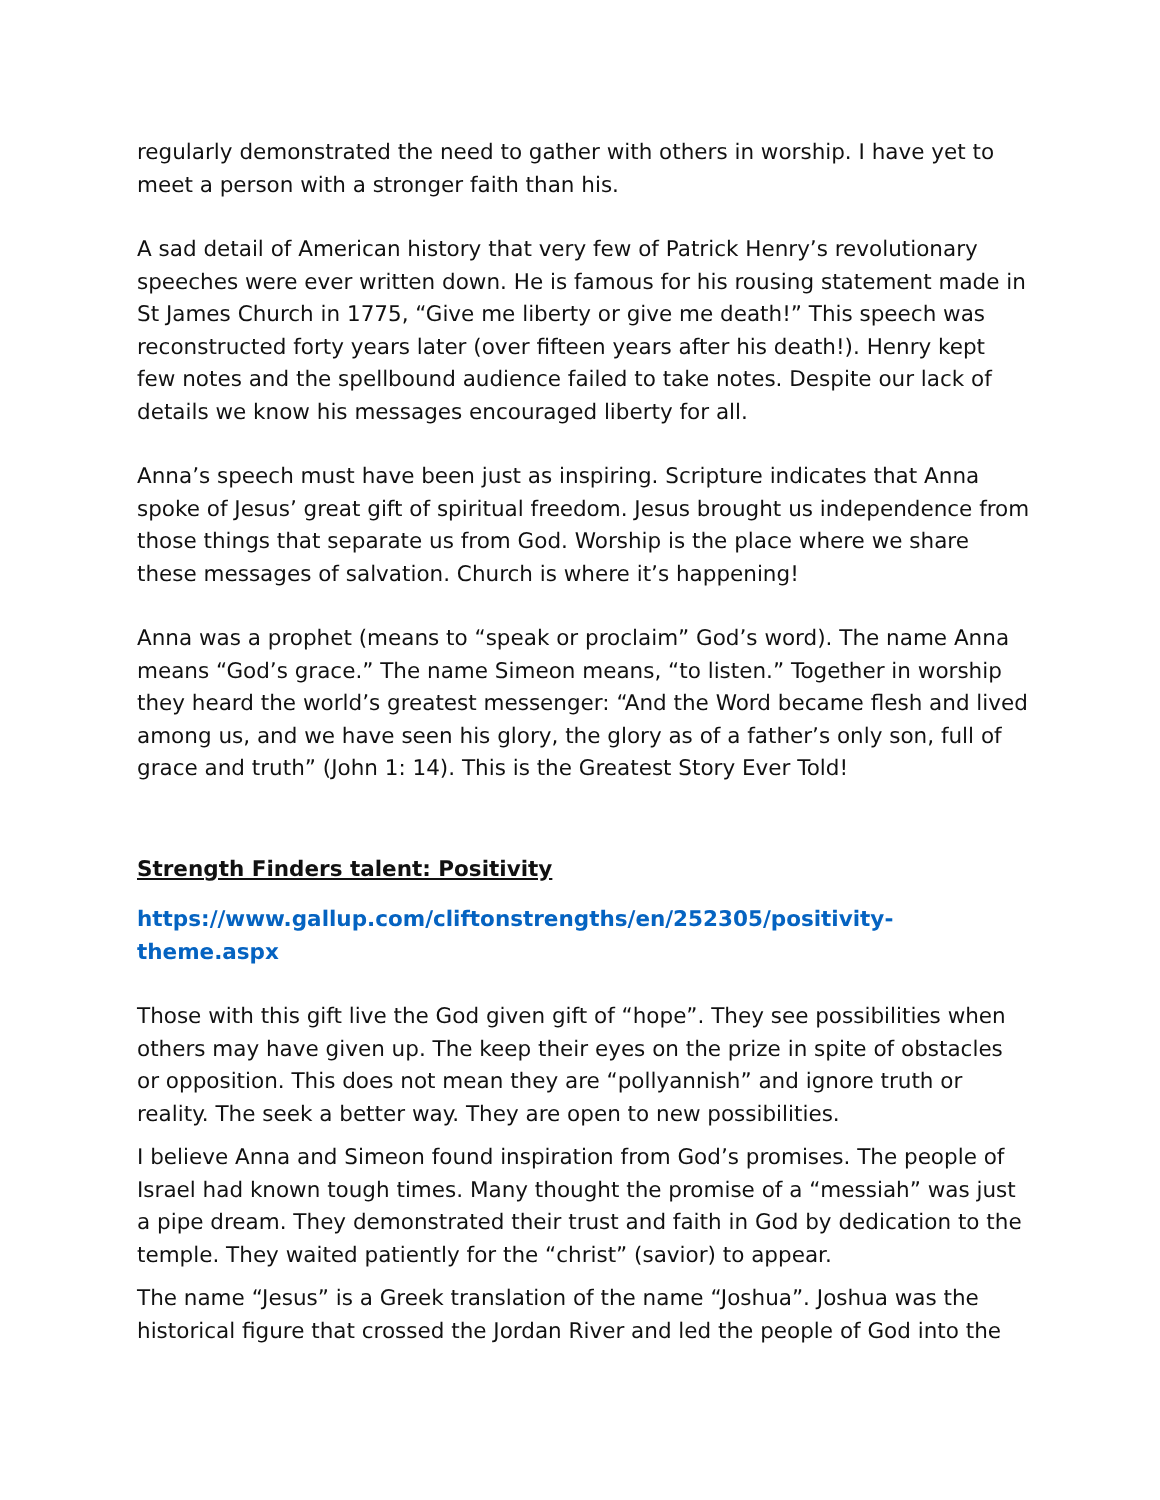regularly demonstrated the need to gather with others in worship. I have yet to meet a person with a stronger faith than his.
A sad detail of American history that very few of Patrick Henry’s revolutionary speeches were ever written down. He is famous for his rousing statement made in St James Church in 1775, “Give me liberty or give me death!” This speech was reconstructed forty years later (over fifteen years after his death!). Henry kept few notes and the spellbound audience failed to take notes. Despite our lack of details we know his messages encouraged liberty for all.
Anna’s speech must have been just as inspiring. Scripture indicates that Anna spoke of Jesus’ great gift of spiritual freedom. Jesus brought us independence from those things that separate us from God. Worship is the place where we share these messages of salvation. Church is where it’s happening!
Anna was a prophet (means to “speak or proclaim” God’s word). The name Anna means “God’s grace.” The name Simeon means, “to listen.” Together in worship they heard the world’s greatest messenger: “And the Word became flesh and lived among us, and we have seen his glory, the glory as of a father’s only son, full of grace and truth” (John 1: 14). This is the Greatest Story Ever Told!
Strength Finders talent: Positivity
https://www.gallup.com/cliftonstrengths/en/252305/positivity-theme.aspx
Those with this gift live the God given gift of “hope”. They see possibilities when others may have given up. The keep their eyes on the prize in spite of obstacles or opposition. This does not mean they are “pollyannish” and ignore truth or reality. The seek a better way. They are open to new possibilities.
I believe Anna and Simeon found inspiration from God’s promises. The people of Israel had known tough times. Many thought the promise of a “messiah” was just a pipe dream. They demonstrated their trust and faith in God by dedication to the temple. They waited patiently for the “christ” (savior) to appear.
The name “Jesus” is a Greek translation of the name “Joshua”. Joshua was the historical figure that crossed the Jordan River and led the people of God into the